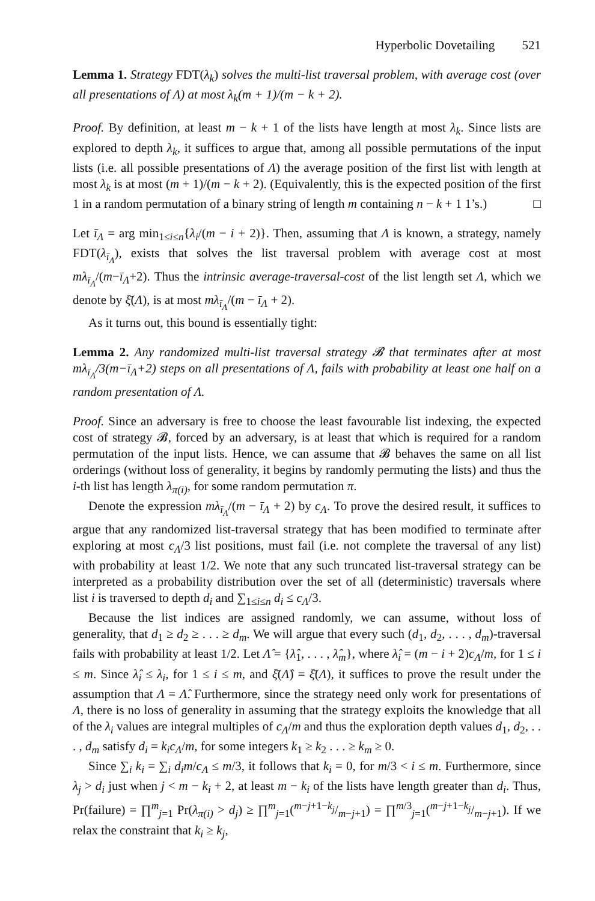Hyperbolic Dovetailing 521
Lemma 1. Strategy FDT(λ<sub>k</sub>) solves the multi-list traversal problem, with average cost (over all presentations of Λ) at most λ<sub>k</sub>(m + 1)/(m − k + 2).
Proof. By definition, at least m − k + 1 of the lists have length at most λ<sub>k</sub>. Since lists are explored to depth λ<sub>k</sub>, it suffices to argue that, among all possible permutations of the input lists (i.e. all possible presentations of Λ) the average position of the first list with length at most λ<sub>k</sub> is at most (m + 1)/(m − k + 2). (Equivalently, this is the expected position of the first 1 in a random permutation of a binary string of length m containing n − k + 1 1’s.) □
Let ī<sub>Λ</sub> = arg min<sub>1≤i≤n</sub>{λ<sub>i</sub>/(m − i + 2)}. Then, assuming that Λ is known, a strategy, namely FDT(λ<sub>ī<sub>Λ</sub></sub>), exists that solves the list traversal problem with average cost at most mλ<sub>ī<sub>Λ</sub></sub>/(m−ī<sub>Λ</sub>+2). Thus the intrinsic average-traversal-cost of the list length set Λ, which we denote by ξ̄(Λ), is at most mλ<sub>ī<sub>Λ</sub></sub>/(m − ī<sub>Λ</sub> + 2).
As it turns out, this bound is essentially tight:
Lemma 2. Any randomized multi-list traversal strategy 𝓑 that terminates after at most mλ<sub>ī<sub>Λ</sub></sub>/3(m−ī<sub>Λ</sub>+2) steps on all presentations of Λ, fails with probability at least one half on a random presentation of Λ.
Proof. Since an adversary is free to choose the least favourable list indexing, the expected cost of strategy 𝓑, forced by an adversary, is at least that which is required for a random permutation of the input lists. Hence, we can assume that 𝓑 behaves the same on all list orderings (without loss of generality, it begins by randomly permuting the lists) and thus the i-th list has length λ<sub>π(i)</sub>, for some random permutation π.
Denote the expression mλ<sub>ī<sub>Λ</sub></sub>/(m − ī<sub>Λ</sub> + 2) by c<sub>Λ</sub>. To prove the desired result, it suffices to argue that any randomized list-traversal strategy that has been modified to terminate after exploring at most c<sub>Λ</sub>/3 list positions, must fail (i.e. not complete the traversal of any list) with probability at least 1/2. We note that any such truncated list-traversal strategy can be interpreted as a probability distribution over the set of all (deterministic) traversals where list i is traversed to depth d<sub>i</sub> and ∑<sub>1≤i≤n</sub> d<sub>i</sub> ≤ c<sub>Λ</sub>/3.
Because the list indices are assigned randomly, we can assume, without loss of generality, that d<sub>1</sub> ≥ d<sub>2</sub> ≥ . . . ≥ d<sub>m</sub>. We will argue that every such (d<sub>1</sub>, d<sub>2</sub>, . . . , d<sub>m</sub>)-traversal fails with probability at least 1/2. Let Λ̂ = {λ̂<sub>1</sub>, . . . , λ̂<sub>m</sub>}, where λ̂<sub>i</sub> = (m − i + 2)c<sub>Λ</sub>/m, for 1 ≤ i ≤ m. Since λ̂<sub>i</sub> ≤ λ<sub>i</sub>, for 1 ≤ i ≤ m, and ξ̄(Λ̂) = ξ̄(Λ), it suffices to prove the result under the assumption that Λ = Λ̂. Furthermore, since the strategy need only work for presentations of Λ, there is no loss of generality in assuming that the strategy exploits the knowledge that all of the λ<sub>i</sub> values are integral multiples of c<sub>Λ</sub>/m and thus the exploration depth values d<sub>1</sub>, d<sub>2</sub>, . . . , d<sub>m</sub> satisfy d<sub>i</sub> = k<sub>i</sub>c<sub>Λ</sub>/m, for some integers k<sub>1</sub> ≥ k<sub>2</sub> . . . ≥ k<sub>m</sub> ≥ 0.
Since ∑<sub>i</sub> k<sub>i</sub> = ∑<sub>i</sub> d<sub>i</sub>m/c<sub>Λ</sub> ≤ m/3, it follows that k<sub>i</sub> = 0, for m/3 < i ≤ m. Furthermore, since λ<sub>j</sub> > d<sub>i</sub> just when j < m − k<sub>i</sub> + 2, at least m − k<sub>i</sub> of the lists have length greater than d<sub>i</sub>. Thus, Pr(failure) = ∏<sup>m</sup><sub>j=1</sub> Pr(λ<sub>π(i)</sub> > d<sub>j</sub>) ≥ ∏<sup>m</sup><sub>j=1</sub>(m−j+1−k<sub>j</sub>/m−j+1) = ∏<sup>m/3</sup><sub>j=1</sub>(m−j+1−k<sub>j</sub>/m−j+1). If we relax the constraint that k<sub>i</sub> ≥ k<sub>j</sub>,